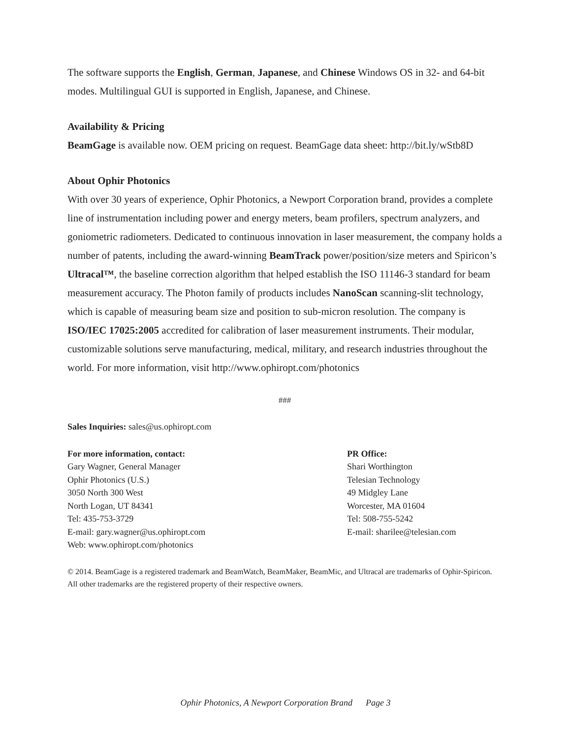The software supports the English, German, Japanese, and Chinese Windows OS in 32- and 64-bit modes. Multilingual GUI is supported in English, Japanese, and Chinese.
Availability & Pricing
BeamGage is available now. OEM pricing on request. BeamGage data sheet: http://bit.ly/wStb8D
About Ophir Photonics
With over 30 years of experience, Ophir Photonics, a Newport Corporation brand, provides a complete line of instrumentation including power and energy meters, beam profilers, spectrum analyzers, and goniometric radiometers. Dedicated to continuous innovation in laser measurement, the company holds a number of patents, including the award-winning BeamTrack power/position/size meters and Spiricon’s Ultracal™, the baseline correction algorithm that helped establish the ISO 11146-3 standard for beam measurement accuracy. The Photon family of products includes NanoScan scanning-slit technology, which is capable of measuring beam size and position to sub-micron resolution. The company is ISO/IEC 17025:2005 accredited for calibration of laser measurement instruments. Their modular, customizable solutions serve manufacturing, medical, military, and research industries throughout the world. For more information, visit http://www.ophiropt.com/photonics
###
Sales Inquiries: sales@us.ophiropt.com
For more information, contact:
Gary Wagner, General Manager
Ophir Photonics (U.S.)
3050 North 300 West
North Logan, UT 84341
Tel: 435-753-3729
E-mail: gary.wagner@us.ophiropt.com
Web: www.ophiropt.com/photonics
PR Office:
Shari Worthington
Telesian Technology
49 Midgley Lane
Worcester, MA 01604
Tel: 508-755-5242
E-mail: sharilee@telesian.com
© 2014. BeamGage is a registered trademark and BeamWatch, BeamMaker, BeamMic, and Ultracal are trademarks of Ophir-Spiricon. All other trademarks are the registered property of their respective owners.
Ophir Photonics, A Newport Corporation Brand Page 3